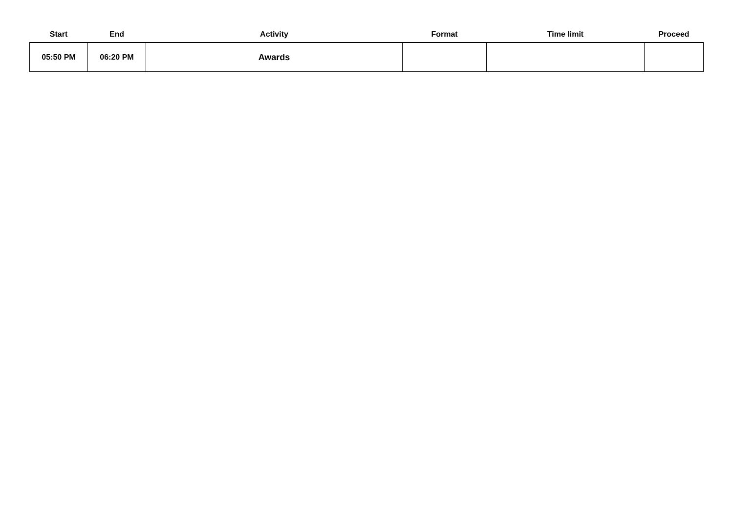| Start | End | Activity | Format | Time limit | Proceed |
| --- | --- | --- | --- | --- | --- |
| 05:50 PM | 06:20 PM | Awards | | | |